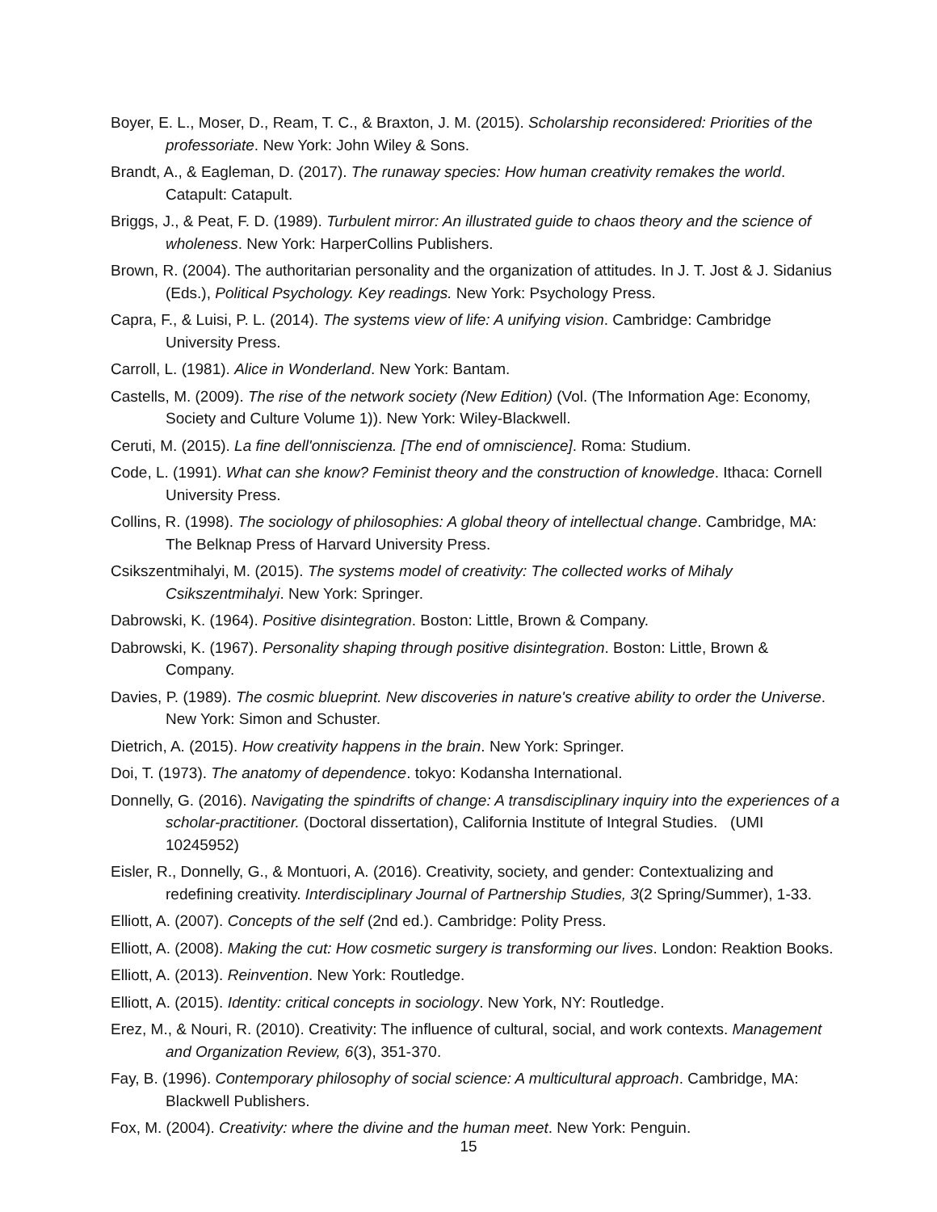Boyer, E. L., Moser, D., Ream, T. C., & Braxton, J. M. (2015). Scholarship reconsidered: Priorities of the professoriate. New York: John Wiley & Sons.
Brandt, A., & Eagleman, D. (2017). The runaway species: How human creativity remakes the world. Catapult: Catapult.
Briggs, J., & Peat, F. D. (1989). Turbulent mirror: An illustrated guide to chaos theory and the science of wholeness. New York: HarperCollins Publishers.
Brown, R. (2004). The authoritarian personality and the organization of attitudes. In J. T. Jost & J. Sidanius (Eds.), Political Psychology. Key readings. New York: Psychology Press.
Capra, F., & Luisi, P. L. (2014). The systems view of life: A unifying vision. Cambridge: Cambridge University Press.
Carroll, L. (1981). Alice in Wonderland. New York: Bantam.
Castells, M. (2009). The rise of the network society (New Edition) (Vol. (The Information Age: Economy, Society and Culture Volume 1)). New York: Wiley-Blackwell.
Ceruti, M. (2015). La fine dell'onniscienza. [The end of omniscience]. Roma: Studium.
Code, L. (1991). What can she know? Feminist theory and the construction of knowledge. Ithaca: Cornell University Press.
Collins, R. (1998). The sociology of philosophies: A global theory of intellectual change. Cambridge, MA: The Belknap Press of Harvard University Press.
Csikszentmihalyi, M. (2015). The systems model of creativity: The collected works of Mihaly Csikszentmihalyi. New York: Springer.
Dabrowski, K. (1964). Positive disintegration. Boston: Little, Brown & Company.
Dabrowski, K. (1967). Personality shaping through positive disintegration. Boston: Little, Brown & Company.
Davies, P. (1989). The cosmic blueprint. New discoveries in nature's creative ability to order the Universe. New York: Simon and Schuster.
Dietrich, A. (2015). How creativity happens in the brain. New York: Springer.
Doi, T. (1973). The anatomy of dependence. tokyo: Kodansha International.
Donnelly, G. (2016). Navigating the spindrifts of change: A transdisciplinary inquiry into the experiences of a scholar-practitioner. (Doctoral dissertation), California Institute of Integral Studies. (UMI 10245952)
Eisler, R., Donnelly, G., & Montuori, A. (2016). Creativity, society, and gender: Contextualizing and redefining creativity. Interdisciplinary Journal of Partnership Studies, 3(2 Spring/Summer), 1-33.
Elliott, A. (2007). Concepts of the self (2nd ed.). Cambridge: Polity Press.
Elliott, A. (2008). Making the cut: How cosmetic surgery is transforming our lives. London: Reaktion Books.
Elliott, A. (2013). Reinvention. New York: Routledge.
Elliott, A. (2015). Identity: critical concepts in sociology. New York, NY: Routledge.
Erez, M., & Nouri, R. (2010). Creativity: The influence of cultural, social, and work contexts. Management and Organization Review, 6(3), 351-370.
Fay, B. (1996). Contemporary philosophy of social science: A multicultural approach. Cambridge, MA: Blackwell Publishers.
Fox, M. (2004). Creativity: where the divine and the human meet. New York: Penguin.
15